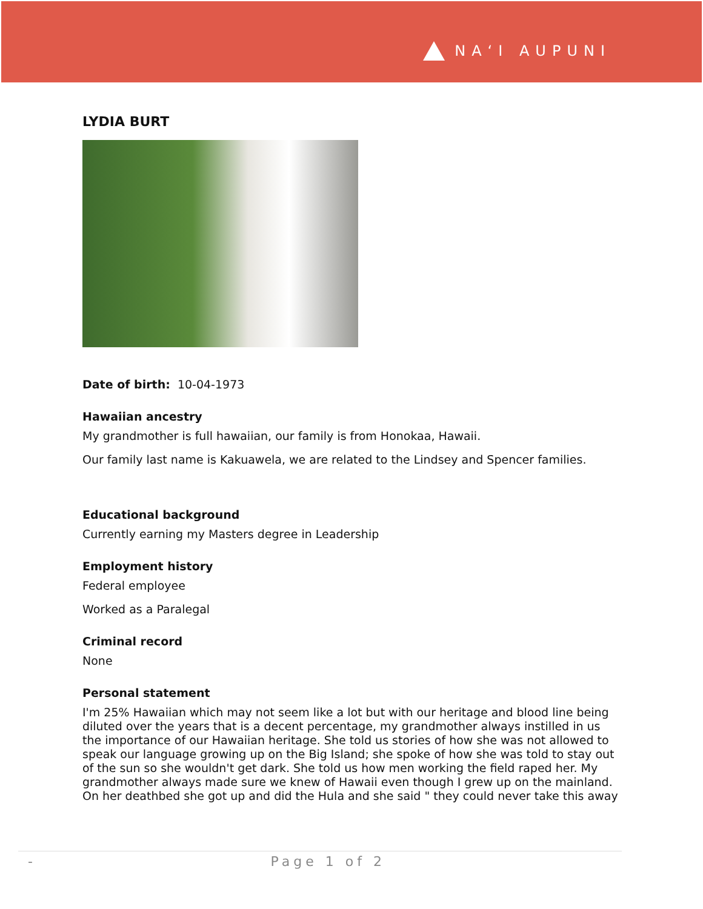NA‘I AUPUNI
LYDIA BURT
Date of birth: 10-04-1973
Hawaiian ancestry
My grandmother is full hawaiian, our family is from Honokaa, Hawaii.
Our family last name is Kakuawela, we are related to the Lindsey and Spencer families.
Educational background
Currently earning my Masters degree in Leadership
Employment history
Federal employee
Worked as a Paralegal
Criminal record
None
Personal statement
I'm 25% Hawaiian which may not seem like a lot but with our heritage and blood line being diluted over the years that is a decent percentage, my grandmother always instilled in us the importance of our Hawaiian heritage. She told us stories of how she was not allowed to speak our language growing up on the Big Island; she spoke of how she was told to stay out of the sun so she wouldn't get dark. She told us how men working the field raped her. My grandmother always made sure we knew of Hawaii even though I grew up on the mainland. On her deathbed she got up and did the Hula and she said " they could never take this away
- Page 1 of 2